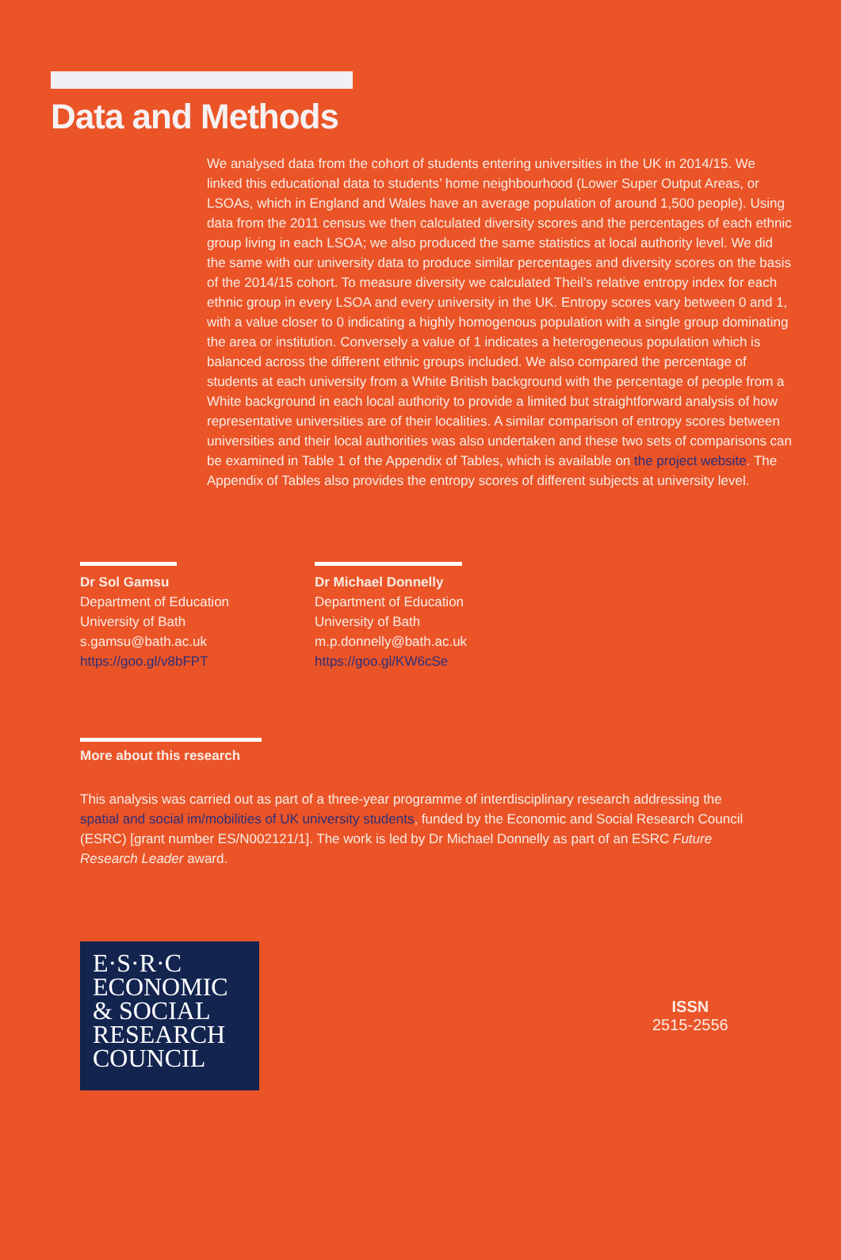Data and Methods
We analysed data from the cohort of students entering universities in the UK in 2014/15. We linked this educational data to students’ home neighbourhood (Lower Super Output Areas, or LSOAs, which in England and Wales have an average population of around 1,500 people). Using data from the 2011 census we then calculated diversity scores and the percentages of each ethnic group living in each LSOA; we also produced the same statistics at local authority level. We did the same with our university data to produce similar percentages and diversity scores on the basis of the 2014/15 cohort. To measure diversity we calculated Theil’s relative entropy index for each ethnic group in every LSOA and every university in the UK. Entropy scores vary between 0 and 1, with a value closer to 0 indicating a highly homogenous population with a single group dominating the area or institution. Conversely a value of 1 indicates a heterogeneous population which is balanced across the different ethnic groups included. We also compared the percentage of students at each university from a White British background with the percentage of people from a White background in each local authority to provide a limited but straightforward analysis of how representative universities are of their localities. A similar comparison of entropy scores between universities and their local authorities was also undertaken and these two sets of comparisons can be examined in Table 1 of the Appendix of Tables, which is available on the project website. The Appendix of Tables also provides the entropy scores of different subjects at university level.
Dr Sol Gamsu
Department of Education
University of Bath
s.gamsu@bath.ac.uk
https://goo.gl/v8bFPT
Dr Michael Donnelly
Department of Education
University of Bath
m.p.donnelly@bath.ac.uk
https://goo.gl/KW6cSe
More about this research
This analysis was carried out as part of a three-year programme of interdisciplinary research addressing the spatial and social im/mobilities of UK university students, funded by the Economic and Social Research Council (ESRC) [grant number ES/N002121/1]. The work is led by Dr Michael Donnelly as part of an ESRC Future Research Leader award.
E·S·R·C
ECONOMIC
& SOCIAL
RESEARCH
COUNCIL
ISSN
2515-2556